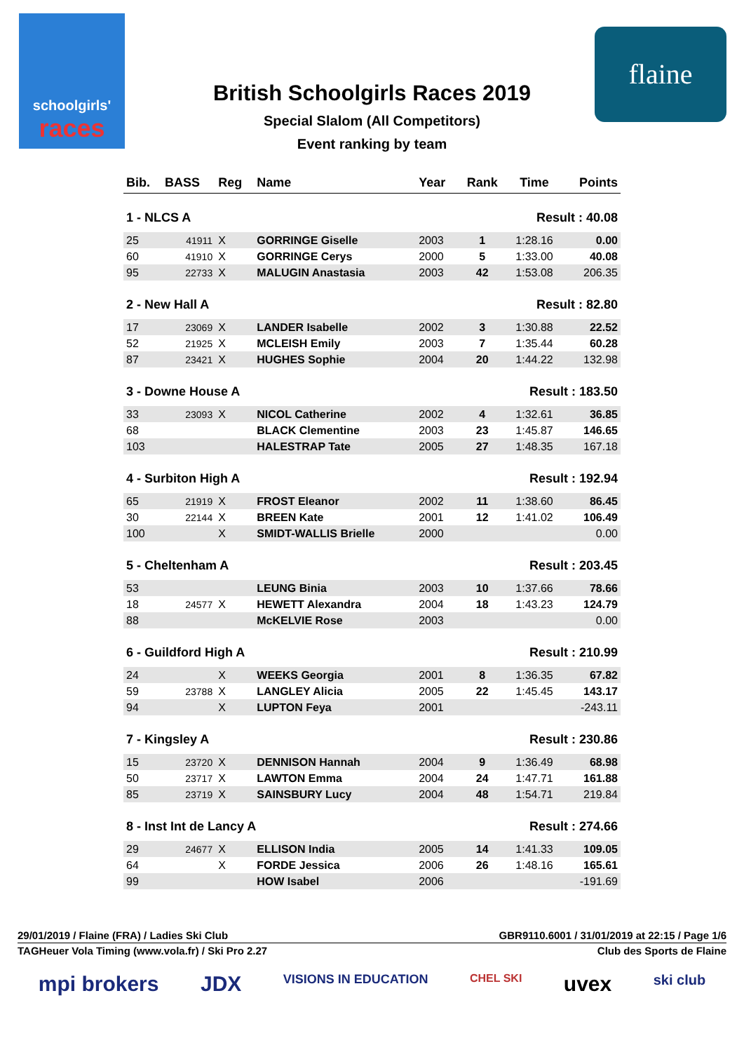schoolgirls'
races
flaine
British Schoolgirls Races 2019
Special Slalom (All Competitors)
Event ranking by team
| Bib. | BASS | Reg | Name | Year | Rank | Time | Points |
| --- | --- | --- | --- | --- | --- | --- | --- |
| 1 - NLCS A | | | | | Result : 40.08 | | |
| 25 | 41911 | X | GORRINGE Giselle | 2003 | 1 | 1:28.16 | 0.00 |
| 60 | 41910 | X | GORRINGE Cerys | 2000 | 5 | 1:33.00 | 40.08 |
| 95 | 22733 | X | MALUGIN Anastasia | 2003 | 42 | 1:53.08 | 206.35 |
| 2 - New Hall A | | | | | Result : 82.80 | | |
| 17 | 23069 | X | LANDER Isabelle | 2002 | 3 | 1:30.88 | 22.52 |
| 52 | 21925 | X | MCLEISH Emily | 2003 | 7 | 1:35.44 | 60.28 |
| 87 | 23421 | X | HUGHES Sophie | 2004 | 20 | 1:44.22 | 132.98 |
| 3 - Downe House A | | | | | Result : 183.50 | | |
| 33 | 23093 | X | NICOL Catherine | 2002 | 4 | 1:32.61 | 36.85 |
| 68 | | | BLACK Clementine | 2003 | 23 | 1:45.87 | 146.65 |
| 103 | | | HALESTRAP Tate | 2005 | 27 | 1:48.35 | 167.18 |
| 4 - Surbiton High A | | | | | Result : 192.94 | | |
| 65 | 21919 | X | FROST Eleanor | 2002 | 11 | 1:38.60 | 86.45 |
| 30 | 22144 | X | BREEN Kate | 2001 | 12 | 1:41.02 | 106.49 |
| 100 | | X | SMIDT-WALLIS Brielle | 2000 | | | 0.00 |
| 5 - Cheltenham A | | | | | Result : 203.45 | | |
| 53 | | | LEUNG Binia | 2003 | 10 | 1:37.66 | 78.66 |
| 18 | 24577 | X | HEWETT Alexandra | 2004 | 18 | 1:43.23 | 124.79 |
| 88 | | | McKELVIE Rose | 2003 | | | 0.00 |
| 6 - Guildford High A | | | | | Result : 210.99 | | |
| 24 | | X | WEEKS Georgia | 2001 | 8 | 1:36.35 | 67.82 |
| 59 | 23788 | X | LANGLEY Alicia | 2005 | 22 | 1:45.45 | 143.17 |
| 94 | | X | LUPTON Feya | 2001 | | | -243.11 |
| 7 - Kingsley A | | | | | Result : 230.86 | | |
| 15 | 23720 | X | DENNISON Hannah | 2004 | 9 | 1:36.49 | 68.98 |
| 50 | 23717 | X | LAWTON Emma | 2004 | 24 | 1:47.71 | 161.88 |
| 85 | 23719 | X | SAINSBURY Lucy | 2004 | 48 | 1:54.71 | 219.84 |
| 8 - Inst Int de Lancy A | | | | | Result : 274.66 | | |
| 29 | 24677 | X | ELLISON India | 2005 | 14 | 1:41.33 | 109.05 |
| 64 | | X | FORDE Jessica | 2006 | 26 | 1:48.16 | 165.61 |
| 99 | | | HOW Isabel | 2006 | | | -191.69 |
29/01/2019 / Flaine (FRA) / Ladies Ski Club GBR9110.6001 / 31/01/2019 at 22:15 / Page 1/6
TAGHeuer Vola Timing (www.vola.fr) / Ski Pro 2.27 Club des Sports de Flaine
mpi brokers JDX VISIONS IN EDUCATION CHEL SKI uvex ski club